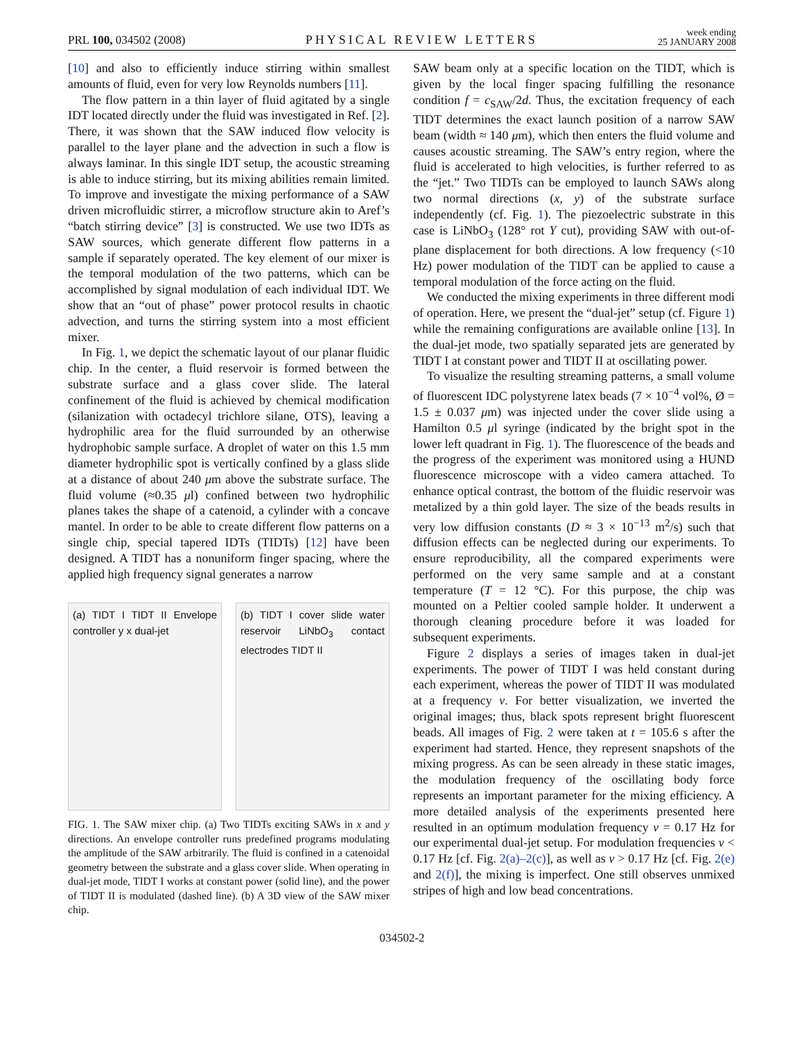PRL 100, 034502 (2008) PHYSICAL REVIEW LETTERS week ending
25 JANUARY 2008
[10] and also to efficiently induce stirring within smallest amounts of fluid, even for very low Reynolds numbers [11].
The flow pattern in a thin layer of fluid agitated by a single IDT located directly under the fluid was investigated in Ref. [2]. There, it was shown that the SAW induced flow velocity is parallel to the layer plane and the advection in such a flow is always laminar. In this single IDT setup, the acoustic streaming is able to induce stirring, but its mixing abilities remain limited. To improve and investigate the mixing performance of a SAW driven microfluidic stirrer, a microflow structure akin to Aref’s “batch stirring device” [3] is constructed. We use two IDTs as SAW sources, which generate different flow patterns in a sample if separately operated. The key element of our mixer is the temporal modulation of the two patterns, which can be accomplished by signal modulation of each individual IDT. We show that an “out of phase” power protocol results in chaotic advection, and turns the stirring system into a most efficient mixer.
In Fig. 1, we depict the schematic layout of our planar fluidic chip. In the center, a fluid reservoir is formed between the substrate surface and a glass cover slide. The lateral confinement of the fluid is achieved by chemical modification (silanization with octadecyl trichlore silane, OTS), leaving a hydrophilic area for the fluid surrounded by an otherwise hydrophobic sample surface. A droplet of water on this 1.5 mm diameter hydrophilic spot is vertically confined by a glass slide at a distance of about 240 μm above the substrate surface. The fluid volume (≈0.35 μl) confined between two hydrophilic planes takes the shape of a catenoid, a cylinder with a concave mantel. In order to be able to create different flow patterns on a single chip, special tapered IDTs (TIDTs) [12] have been designed. A TIDT has a nonuniform finger spacing, where the applied high frequency signal generates a narrow
(a) TIDT I TIDT II Envelope controller y x dual-jet
(b) TIDT I cover slide water reservoir LiNbO<sub>3</sub> contact electrodes TIDT II
FIG. 1. The SAW mixer chip. (a) Two TIDTs exciting SAWs in x and y directions. An envelope controller runs predefined programs modulating the amplitude of the SAW arbitrarily. The fluid is confined in a catenoidal geometry between the substrate and a glass cover slide. When operating in dual-jet mode, TIDT I works at constant power (solid line), and the power of TIDT II is modulated (dashed line). (b) A 3D view of the SAW mixer chip.
SAW beam only at a specific location on the TIDT, which is given by the local finger spacing fulfilling the resonance condition f = c<sub>SAW</sub>/2d. Thus, the excitation frequency of each TIDT determines the exact launch position of a narrow SAW beam (width ≈ 140 μm), which then enters the fluid volume and causes acoustic streaming. The SAW’s entry region, where the fluid is accelerated to high velocities, is further referred to as the “jet.” Two TIDTs can be employed to launch SAWs along two normal directions (x, y) of the substrate surface independently (cf. Fig. 1). The piezoelectric substrate in this case is LiNbO<sub>3</sub> (128° rot Y cut), providing SAW with out-of-plane displacement for both directions. A low frequency (<10 Hz) power modulation of the TIDT can be applied to cause a temporal modulation of the force acting on the fluid.
We conducted the mixing experiments in three different modi of operation. Here, we present the “dual-jet” setup (cf. Figure 1) while the remaining configurations are available online [13]. In the dual-jet mode, two spatially separated jets are generated by TIDT I at constant power and TIDT II at oscillating power.
To visualize the resulting streaming patterns, a small volume of fluorescent IDC polystyrene latex beads (7 × 10<sup>−4</sup> vol%, Ø = 1.5 ± 0.037 μm) was injected under the cover slide using a Hamilton 0.5 μl syringe (indicated by the bright spot in the lower left quadrant in Fig. 1). The fluorescence of the beads and the progress of the experiment was monitored using a HUND fluorescence microscope with a video camera attached. To enhance optical contrast, the bottom of the fluidic reservoir was metalized by a thin gold layer. The size of the beads results in very low diffusion constants (D ≈ 3 × 10<sup>−13</sup> m<sup>2</sup>/s) such that diffusion effects can be neglected during our experiments. To ensure reproducibility, all the compared experiments were performed on the very same sample and at a constant temperature (T = 12 °C). For this purpose, the chip was mounted on a Peltier cooled sample holder. It underwent a thorough cleaning procedure before it was loaded for subsequent experiments.
Figure 2 displays a series of images taken in dual-jet experiments. The power of TIDT I was held constant during each experiment, whereas the power of TIDT II was modulated at a frequency ν. For better visualization, we inverted the original images; thus, black spots represent bright fluorescent beads. All images of Fig. 2 were taken at t = 105.6 s after the experiment had started. Hence, they represent snapshots of the mixing progress. As can be seen already in these static images, the modulation frequency of the oscillating body force represents an important parameter for the mixing efficiency. A more detailed analysis of the experiments presented here resulted in an optimum modulation frequency ν = 0.17 Hz for our experimental dual-jet setup. For modulation frequencies ν < 0.17 Hz [cf. Fig. 2(a)–2(c)], as well as ν > 0.17 Hz [cf. Fig. 2(e) and 2(f)], the mixing is imperfect. One still observes unmixed stripes of high and low bead concentrations.
034502-2